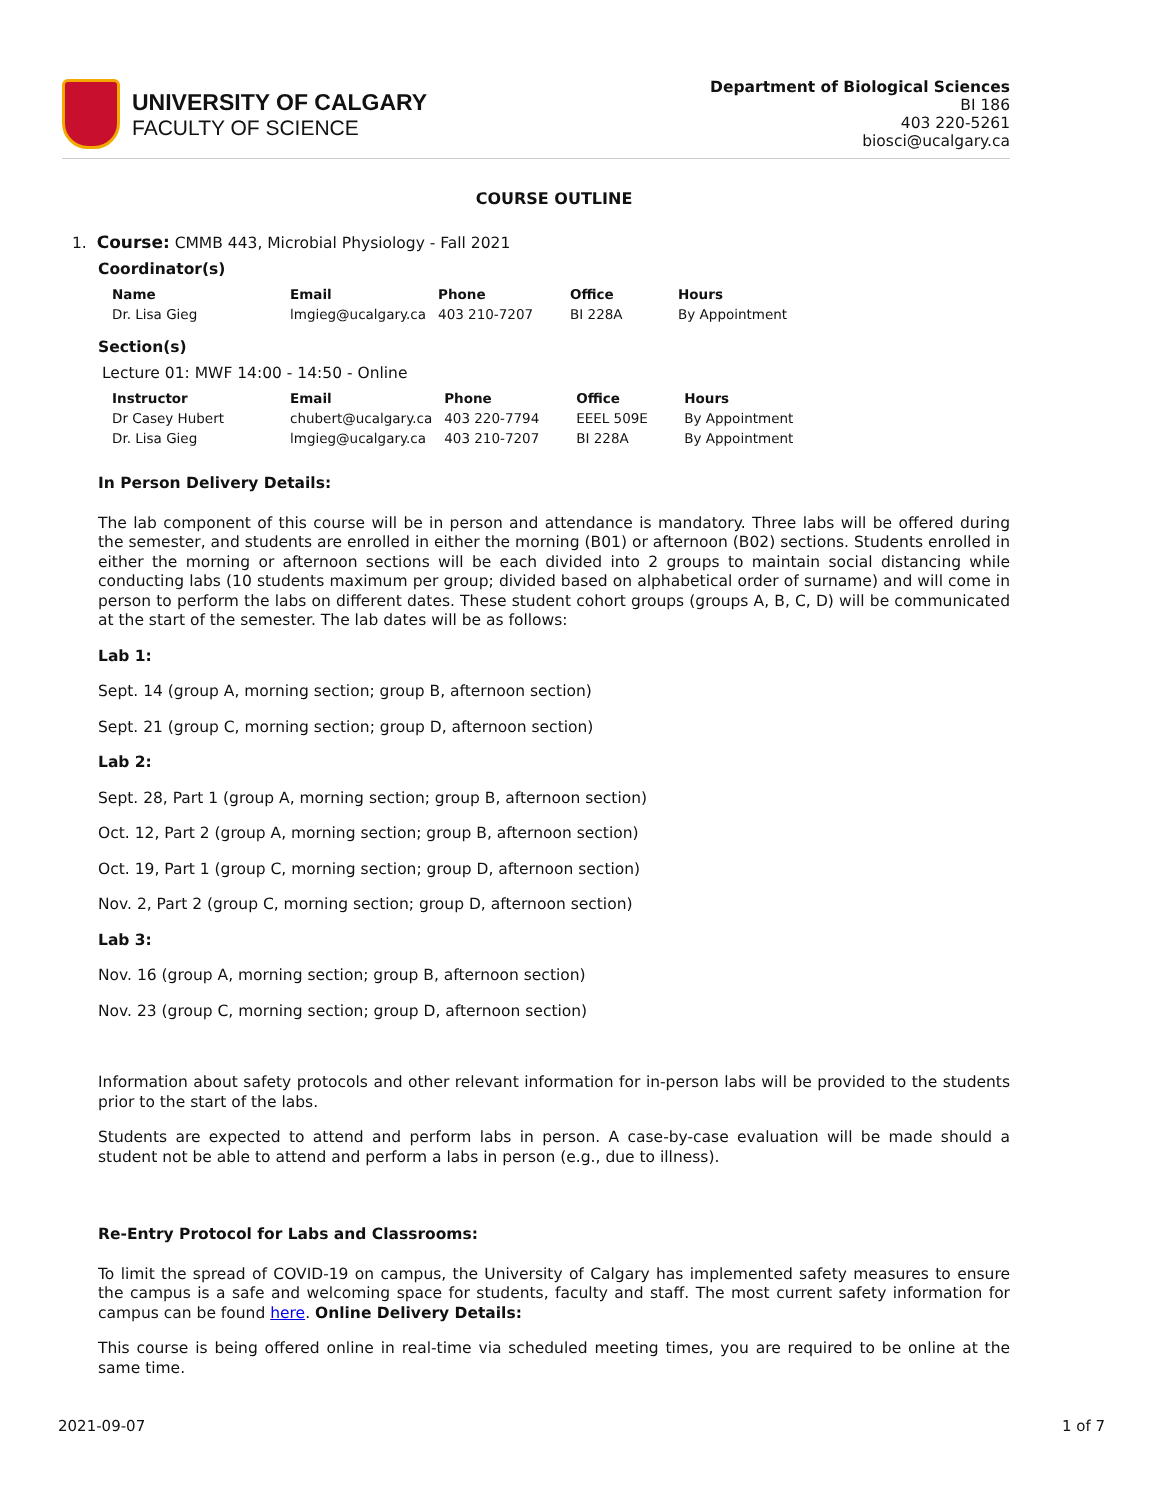UNIVERSITY OF CALGARY
FACULTY OF SCIENCE
Department of Biological Sciences
BI 186
403 220-5261
biosci@ucalgary.ca
COURSE OUTLINE
1. Course: CMMB 443, Microbial Physiology - Fall 2021
Coordinator(s)
| Name | Email | Phone | Office | Hours |
| --- | --- | --- | --- | --- |
| Dr. Lisa Gieg | lmgieg@ucalgary.ca | 403 210-7207 | BI 228A | By Appointment |
Section(s)
Lecture 01: MWF 14:00 - 14:50 - Online
| Instructor | Email | Phone | Office | Hours |
| --- | --- | --- | --- | --- |
| Dr Casey Hubert | chubert@ucalgary.ca | 403 220-7794 | EEEL 509E | By Appointment |
| Dr. Lisa Gieg | lmgieg@ucalgary.ca | 403 210-7207 | BI 228A | By Appointment |
In Person Delivery Details:
The lab component of this course will be in person and attendance is mandatory. Three labs will be offered during the semester, and students are enrolled in either the morning (B01) or afternoon (B02) sections. Students enrolled in either the morning or afternoon sections will be each divided into 2 groups to maintain social distancing while conducting labs (10 students maximum per group; divided based on alphabetical order of surname) and will come in person to perform the labs on different dates. These student cohort groups (groups A, B, C, D) will be communicated at the start of the semester. The lab dates will be as follows:
Lab 1:
Sept. 14 (group A, morning section; group B, afternoon section)
Sept. 21 (group C, morning section; group D, afternoon section)
Lab 2:
Sept. 28, Part 1 (group A, morning section; group B, afternoon section)
Oct. 12, Part 2 (group A, morning section; group B, afternoon section)
Oct. 19, Part 1 (group C, morning section; group D, afternoon section)
Nov. 2, Part 2 (group C, morning section; group D, afternoon section)
Lab 3:
Nov. 16 (group A, morning section; group B, afternoon section)
Nov. 23 (group C, morning section; group D, afternoon section)
Information about safety protocols and other relevant information for in-person labs will be provided to the students prior to the start of the labs.
Students are expected to attend and perform labs in person. A case-by-case evaluation will be made should a student not be able to attend and perform a labs in person (e.g., due to illness).
Re-Entry Protocol for Labs and Classrooms:
To limit the spread of COVID-19 on campus, the University of Calgary has implemented safety measures to ensure the campus is a safe and welcoming space for students, faculty and staff. The most current safety information for campus can be found here. Online Delivery Details:
This course is being offered online in real-time via scheduled meeting times, you are required to be online at the same time.
2021-09-07 1 of 7